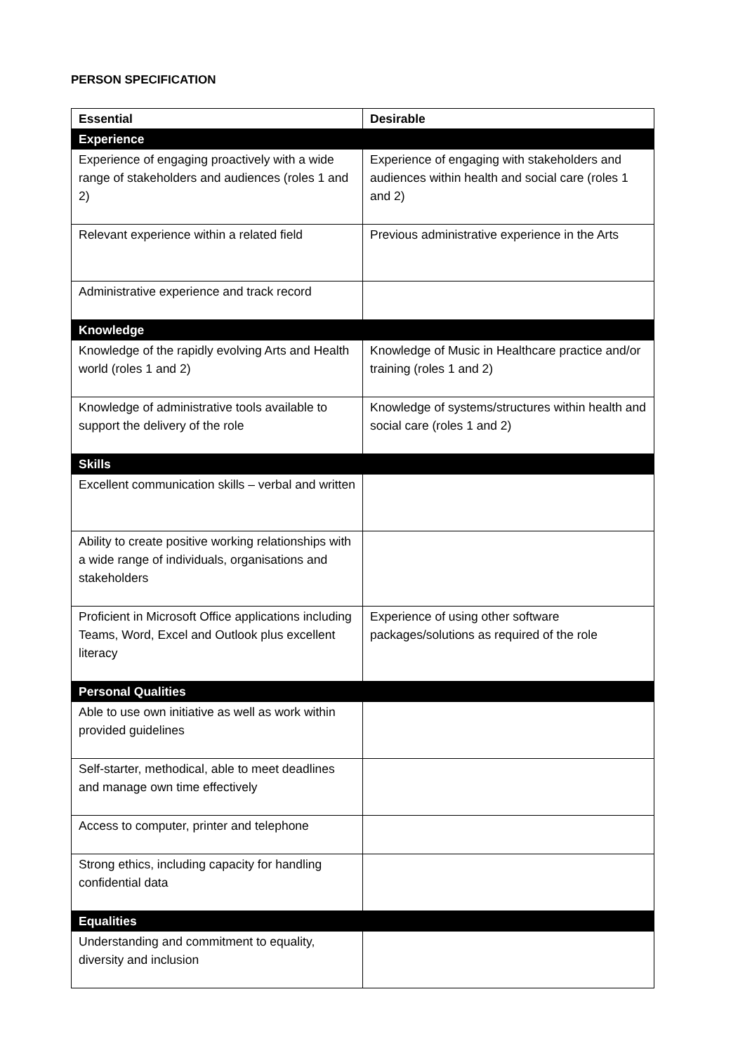PERSON SPECIFICATION
| Essential | Desirable |
| --- | --- |
| Experience | |
| Experience of engaging proactively with a wide range of stakeholders and audiences (roles 1 and 2) | Experience of engaging with stakeholders and audiences within health and social care (roles 1 and 2) |
| Relevant experience within a related field | Previous administrative experience in the Arts |
| Administrative experience and track record | |
| Knowledge | |
| Knowledge of the rapidly evolving Arts and Health world (roles 1 and 2) | Knowledge of Music in Healthcare practice and/or training (roles 1 and 2) |
| Knowledge of administrative tools available to support the delivery of the role | Knowledge of systems/structures within health and social care (roles 1 and 2) |
| Skills | |
| Excellent communication skills – verbal and written | |
| Ability to create positive working relationships with a wide range of individuals, organisations and stakeholders | |
| Proficient in Microsoft Office applications including Teams, Word, Excel and Outlook plus excellent literacy | Experience of using other software packages/solutions as required of the role |
| Personal Qualities | |
| Able to use own initiative as well as work within provided guidelines | |
| Self-starter, methodical, able to meet deadlines and manage own time effectively | |
| Access to computer, printer and telephone | |
| Strong ethics, including capacity for handling confidential data | |
| Equalities | |
| Understanding and commitment to equality, diversity and inclusion | |